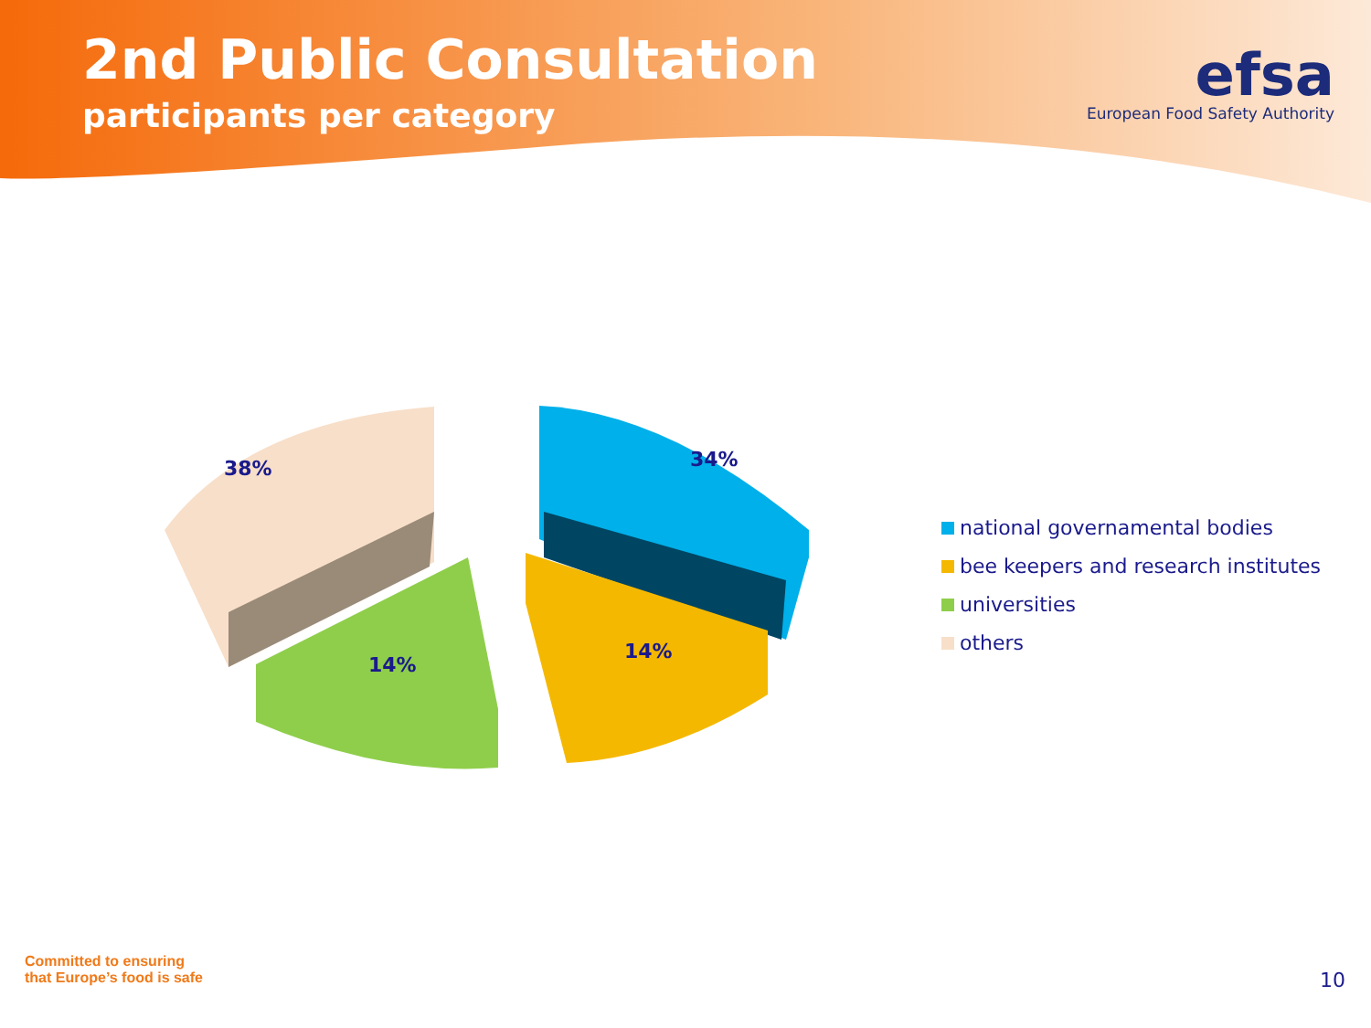2nd Public Consultation
participants per category
efsa
European Food Safety Authority
38%
34%
14%
14%
national governamental bodies
bee keepers and research institutes
universities
others
Committed to ensuring
that Europe’s food is safe
10